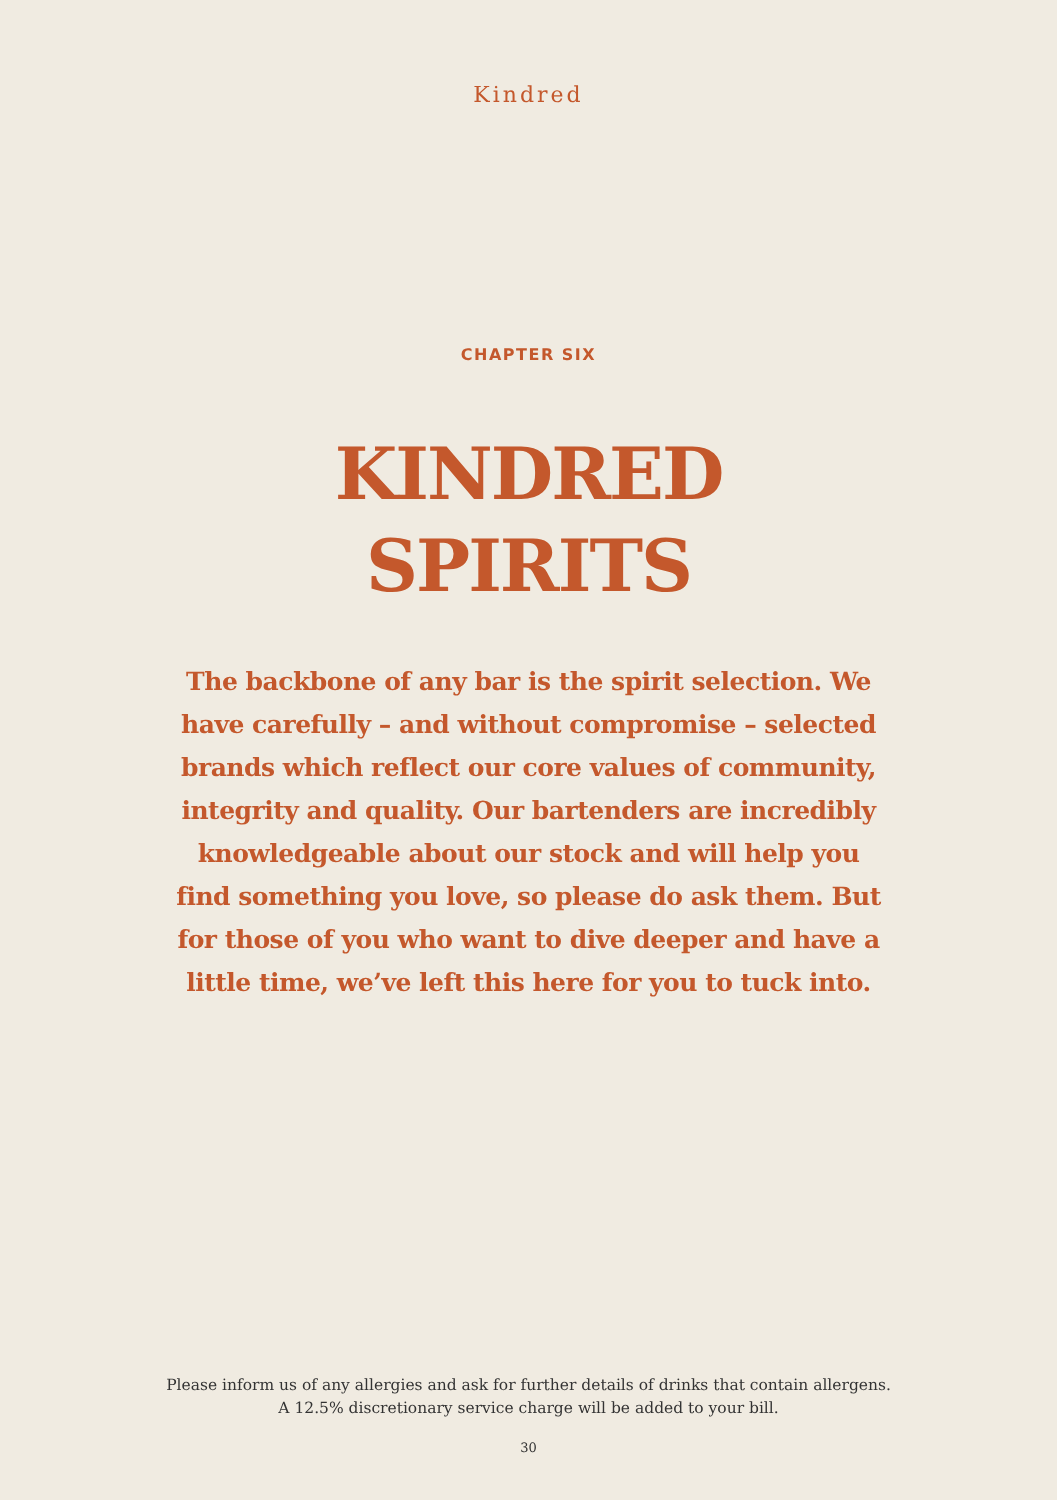Kindred
CHAPTER SIX
KINDRED
SPIRITS
The backbone of any bar is the spirit selection. We have carefully – and without compromise – selected brands which reflect our core values of community, integrity and quality. Our bartenders are incredibly knowledgeable about our stock and will help you find something you love, so please do ask them. But for those of you who want to dive deeper and have a little time, we’ve left this here for you to tuck into.
Please inform us of any allergies and ask for further details of drinks that contain allergens.
A 12.5% discretionary service charge will be added to your bill.
30